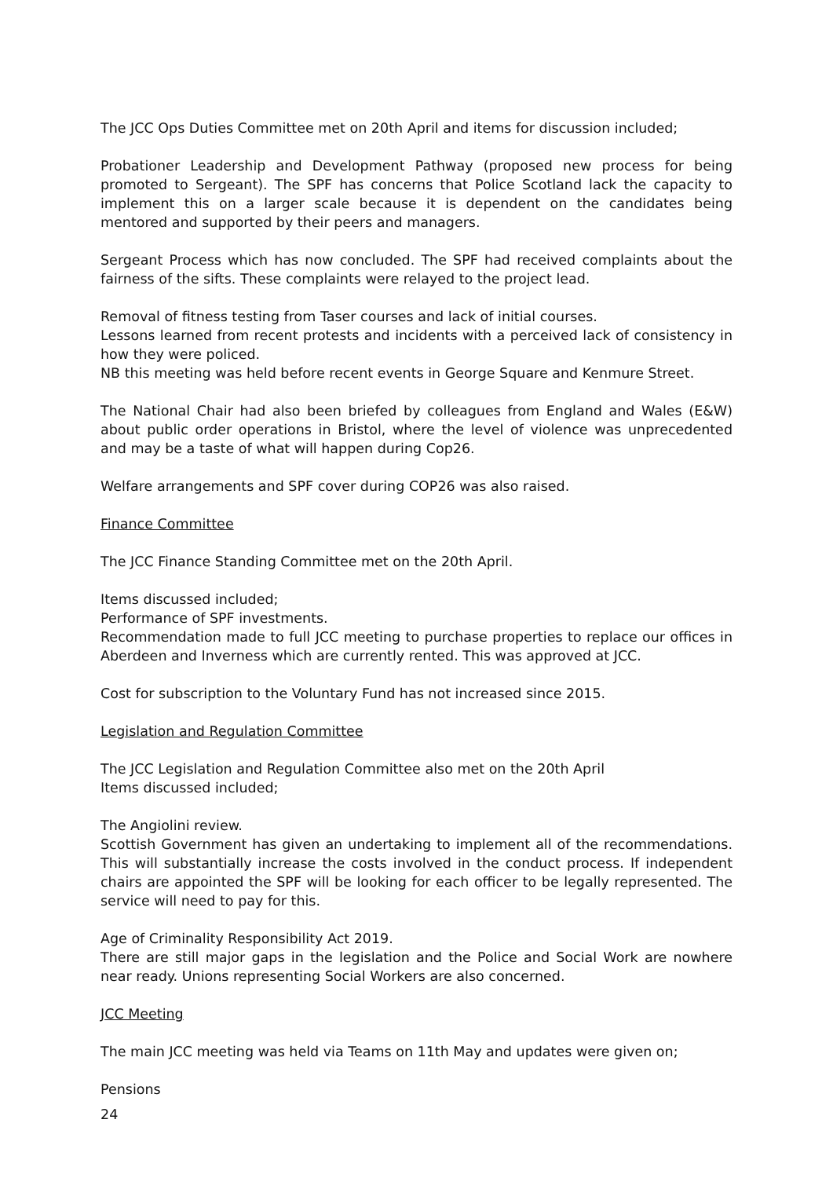The JCC Ops Duties Committee met on 20th April and items for discussion included;
Probationer Leadership and Development Pathway (proposed new process for being promoted to Sergeant). The SPF has concerns that Police Scotland lack the capacity to implement this on a larger scale because it is dependent on the candidates being mentored and supported by their peers and managers.
Sergeant Process which has now concluded. The SPF had received complaints about the fairness of the sifts. These complaints were relayed to the project lead.
Removal of fitness testing from Taser courses and lack of initial courses.
Lessons learned from recent protests and incidents with a perceived lack of consistency in how they were policed.
NB this meeting was held before recent events in George Square and Kenmure Street.
The National Chair had also been briefed by colleagues from England and Wales (E&W) about public order operations in Bristol, where the level of violence was unprecedented and may be a taste of what will happen during Cop26.
Welfare arrangements and SPF cover during COP26 was also raised.
Finance Committee
The JCC Finance Standing Committee met on the 20th April.
Items discussed included;
Performance of SPF investments.
Recommendation made to full JCC meeting to purchase properties to replace our offices in Aberdeen and Inverness which are currently rented. This was approved at JCC.
Cost for subscription to the Voluntary Fund has not increased since 2015.
Legislation and Regulation Committee
The JCC Legislation and Regulation Committee also met on the 20th April
Items discussed included;
The Angiolini review.
Scottish Government has given an undertaking to implement all of the recommendations. This will substantially increase the costs involved in the conduct process. If independent chairs are appointed the SPF will be looking for each officer to be legally represented. The service will need to pay for this.
Age of Criminality Responsibility Act 2019.
There are still major gaps in the legislation and the Police and Social Work are nowhere near ready. Unions representing Social Workers are also concerned.
JCC Meeting
The main JCC meeting was held via Teams on 11th May and updates were given on;
Pensions
24